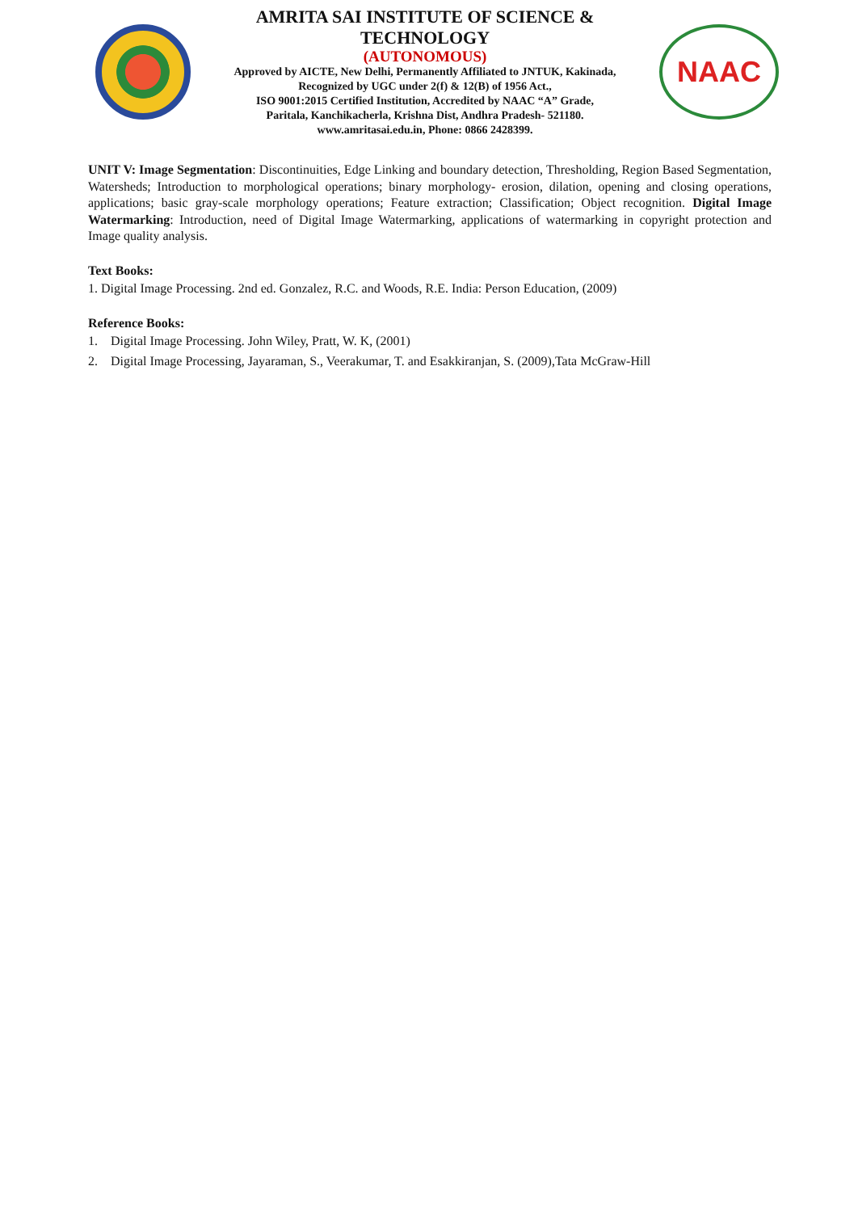AMRITA SAI INSTITUTE OF SCIENCE & TECHNOLOGY
(AUTONOMOUS)
Approved by AICTE, New Delhi, Permanently Affiliated to JNTUK, Kakinada,
Recognized by UGC under 2(f) & 12(B) of 1956 Act.,
ISO 9001:2015 Certified Institution, Accredited by NAAC “A” Grade,
Paritala, Kanchikacherla, Krishna Dist, Andhra Pradesh- 521180.
www.amritasai.edu.in, Phone: 0866 2428399.
NAAC
UNIT V: Image Segmentation: Discontinuities, Edge Linking and boundary detection, Thresholding, Region Based Segmentation, Watersheds; Introduction to morphological operations; binary morphology- erosion, dilation, opening and closing operations, applications; basic gray-scale morphology operations; Feature extraction; Classification; Object recognition. Digital Image Watermarking: Introduction, need of Digital Image Watermarking, applications of watermarking in copyright protection and Image quality analysis.
Text Books:
1. Digital Image Processing. 2nd ed. Gonzalez, R.C. and Woods, R.E. India: Person Education, (2009)
Reference Books:
1. Digital Image Processing. John Wiley, Pratt, W. K, (2001)
2. Digital Image Processing, Jayaraman, S., Veerakumar, T. and Esakkiranjan, S. (2009),Tata McGraw-Hill